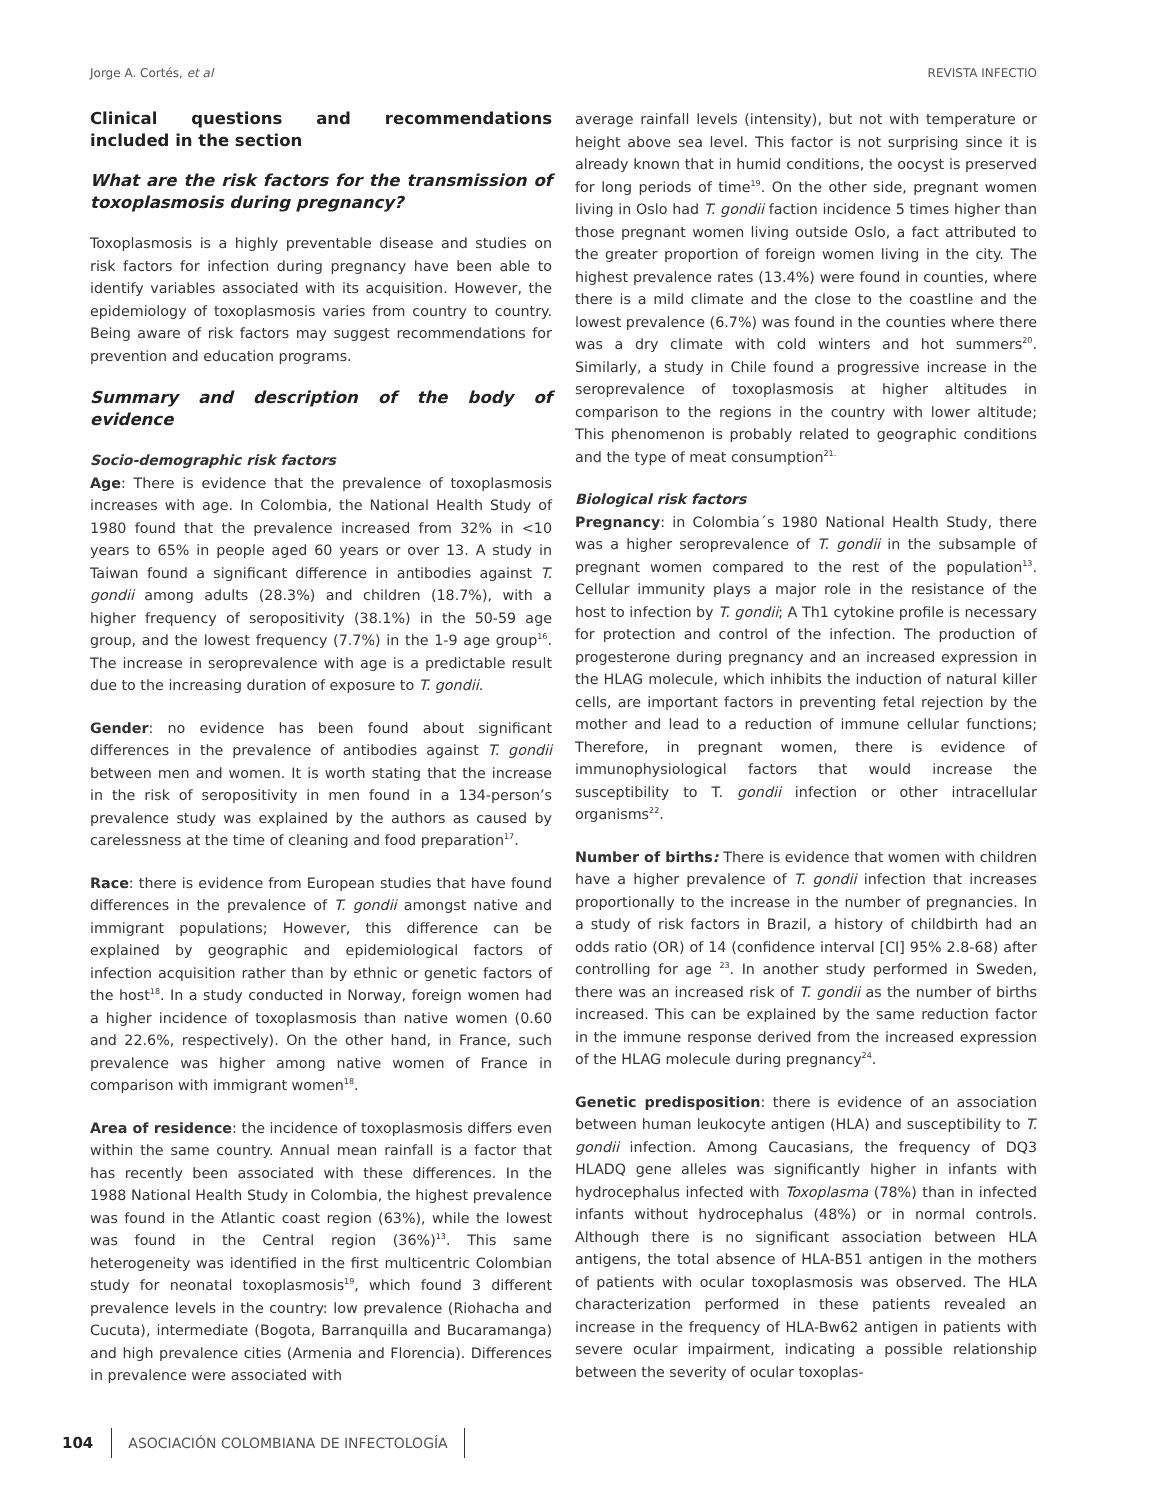Jorge A. Cortés, et al REVISTA INFECTIO
Clinical questions and recommendations included in the section
What are the risk factors for the transmission of toxoplasmosis during pregnancy?
Toxoplasmosis is a highly preventable disease and studies on risk factors for infection during pregnancy have been able to identify variables associated with its acquisition. However, the epidemiology of toxoplasmosis varies from country to country. Being aware of risk factors may suggest recommendations for prevention and education programs.
Summary and description of the body of evidence
Socio-demographic risk factors
Age: There is evidence that the prevalence of toxoplasmosis increases with age. In Colombia, the National Health Study of 1980 found that the prevalence increased from 32% in <10 years to 65% in people aged 60 years or over 13. A study in Taiwan found a significant difference in antibodies against T. gondii among adults (28.3%) and children (18.7%), with a higher frequency of seropositivity (38.1%) in the 50-59 age group, and the lowest frequency (7.7%) in the 1-9 age group<sup>16</sup>. The increase in seroprevalence with age is a predictable result due to the increasing duration of exposure to T. gondii.
Gender: no evidence has been found about significant differences in the prevalence of antibodies against T. gondii between men and women. It is worth stating that the increase in the risk of seropositivity in men found in a 134-person’s prevalence study was explained by the authors as caused by carelessness at the time of cleaning and food preparation<sup>17</sup>.
Race: there is evidence from European studies that have found differences in the prevalence of T. gondii amongst native and immigrant populations; However, this difference can be explained by geographic and epidemiological factors of infection acquisition rather than by ethnic or genetic factors of the host<sup>18</sup>. In a study conducted in Norway, foreign women had a higher incidence of toxoplasmosis than native women (0.60 and 22.6%, respectively). On the other hand, in France, such prevalence was higher among native women of France in comparison with immigrant women<sup>18</sup>.
Area of residence: the incidence of toxoplasmosis differs even within the same country. Annual mean rainfall is a factor that has recently been associated with these differences. In the 1988 National Health Study in Colombia, the highest prevalence was found in the Atlantic coast region (63%), while the lowest was found in the Central region (36%)<sup>13</sup>. This same heterogeneity was identified in the first multicentric Colombian study for neonatal toxoplasmosis<sup>19</sup>, which found 3 different prevalence levels in the country: low prevalence (Riohacha and Cucuta), intermediate (Bogota, Barranquilla and Bucaramanga) and high prevalence cities (Armenia and Florencia). Differences in prevalence were associated with
average rainfall levels (intensity), but not with temperature or height above sea level. This factor is not surprising since it is already known that in humid conditions, the oocyst is preserved for long periods of time<sup>19</sup>. On the other side, pregnant women living in Oslo had T. gondii faction incidence 5 times higher than those pregnant women living outside Oslo, a fact attributed to the greater proportion of foreign women living in the city. The highest prevalence rates (13.4%) were found in counties, where there is a mild climate and the close to the coastline and the lowest prevalence (6.7%) was found in the counties where there was a dry climate with cold winters and hot summers<sup>20</sup>. Similarly, a study in Chile found a progressive increase in the seroprevalence of toxoplasmosis at higher altitudes in comparison to the regions in the country with lower altitude; This phenomenon is probably related to geographic conditions and the type of meat consumption<sup>21.</sup>
Biological risk factors
Pregnancy: in Colombia´s 1980 National Health Study, there was a higher seroprevalence of T. gondii in the subsample of pregnant women compared to the rest of the population<sup>13</sup>. Cellular immunity plays a major role in the resistance of the host to infection by T. gondii; A Th1 cytokine profile is necessary for protection and control of the infection. The production of progesterone during pregnancy and an increased expression in the HLAG molecule, which inhibits the induction of natural killer cells, are important factors in preventing fetal rejection by the mother and lead to a reduction of immune cellular functions; Therefore, in pregnant women, there is evidence of immunophysiological factors that would increase the susceptibility to T. gondii infection or other intracellular organisms<sup>22</sup>.
Number of births: There is evidence that women with children have a higher prevalence of T. gondii infection that increases proportionally to the increase in the number of pregnancies. In a study of risk factors in Brazil, a history of childbirth had an odds ratio (OR) of 14 (confidence interval [CI] 95% 2.8-68) after controlling for age <sup>23</sup>. In another study performed in Sweden, there was an increased risk of T. gondii as the number of births increased. This can be explained by the same reduction factor in the immune response derived from the increased expression of the HLAG molecule during pregnancy<sup>24</sup>.
Genetic predisposition: there is evidence of an association between human leukocyte antigen (HLA) and susceptibility to T. gondii infection. Among Caucasians, the frequency of DQ3 HLADQ gene alleles was significantly higher in infants with hydrocephalus infected with Toxoplasma (78%) than in infected infants without hydrocephalus (48%) or in normal controls. Although there is no significant association between HLA antigens, the total absence of HLA-B51 antigen in the mothers of patients with ocular toxoplasmosis was observed. The HLA characterization performed in these patients revealed an increase in the frequency of HLA-Bw62 antigen in patients with severe ocular impairment, indicating a possible relationship between the severity of ocular toxoplas-
104 ASOCIACIÓN COLOMBIANA DE INFECTOLOGÍA